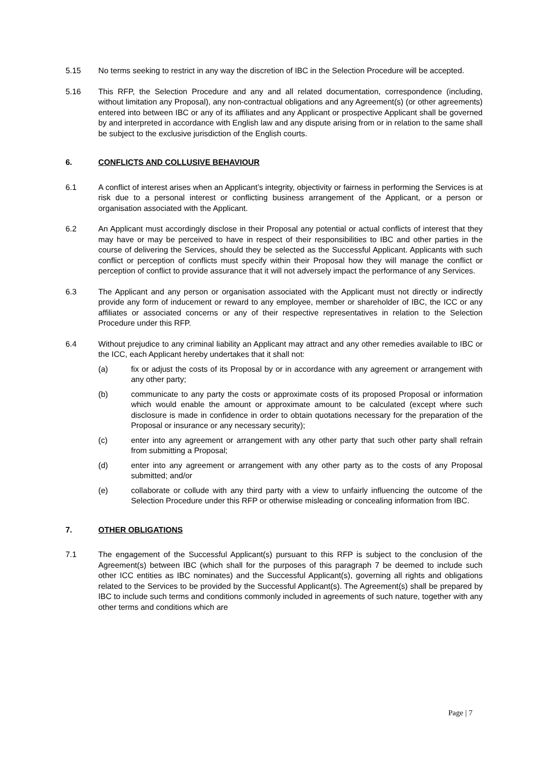5.15 No terms seeking to restrict in any way the discretion of IBC in the Selection Procedure will be accepted.
5.16 This RFP, the Selection Procedure and any and all related documentation, correspondence (including, without limitation any Proposal), any non-contractual obligations and any Agreement(s) (or other agreements) entered into between IBC or any of its affiliates and any Applicant or prospective Applicant shall be governed by and interpreted in accordance with English law and any dispute arising from or in relation to the same shall be subject to the exclusive jurisdiction of the English courts.
6. CONFLICTS AND COLLUSIVE BEHAVIOUR
6.1 A conflict of interest arises when an Applicant’s integrity, objectivity or fairness in performing the Services is at risk due to a personal interest or conflicting business arrangement of the Applicant, or a person or organisation associated with the Applicant.
6.2 An Applicant must accordingly disclose in their Proposal any potential or actual conflicts of interest that they may have or may be perceived to have in respect of their responsibilities to IBC and other parties in the course of delivering the Services, should they be selected as the Successful Applicant. Applicants with such conflict or perception of conflicts must specify within their Proposal how they will manage the conflict or perception of conflict to provide assurance that it will not adversely impact the performance of any Services.
6.3 The Applicant and any person or organisation associated with the Applicant must not directly or indirectly provide any form of inducement or reward to any employee, member or shareholder of IBC, the ICC or any affiliates or associated concerns or any of their respective representatives in relation to the Selection Procedure under this RFP.
6.4 Without prejudice to any criminal liability an Applicant may attract and any other remedies available to IBC or the ICC, each Applicant hereby undertakes that it shall not:
(a) fix or adjust the costs of its Proposal by or in accordance with any agreement or arrangement with any other party;
(b) communicate to any party the costs or approximate costs of its proposed Proposal or information which would enable the amount or approximate amount to be calculated (except where such disclosure is made in confidence in order to obtain quotations necessary for the preparation of the Proposal or insurance or any necessary security);
(c) enter into any agreement or arrangement with any other party that such other party shall refrain from submitting a Proposal;
(d) enter into any agreement or arrangement with any other party as to the costs of any Proposal submitted; and/or
(e) collaborate or collude with any third party with a view to unfairly influencing the outcome of the Selection Procedure under this RFP or otherwise misleading or concealing information from IBC.
7. OTHER OBLIGATIONS
7.1 The engagement of the Successful Applicant(s) pursuant to this RFP is subject to the conclusion of the Agreement(s) between IBC (which shall for the purposes of this paragraph 7 be deemed to include such other ICC entities as IBC nominates) and the Successful Applicant(s), governing all rights and obligations related to the Services to be provided by the Successful Applicant(s). The Agreement(s) shall be prepared by IBC to include such terms and conditions commonly included in agreements of such nature, together with any other terms and conditions which are
Page | 7